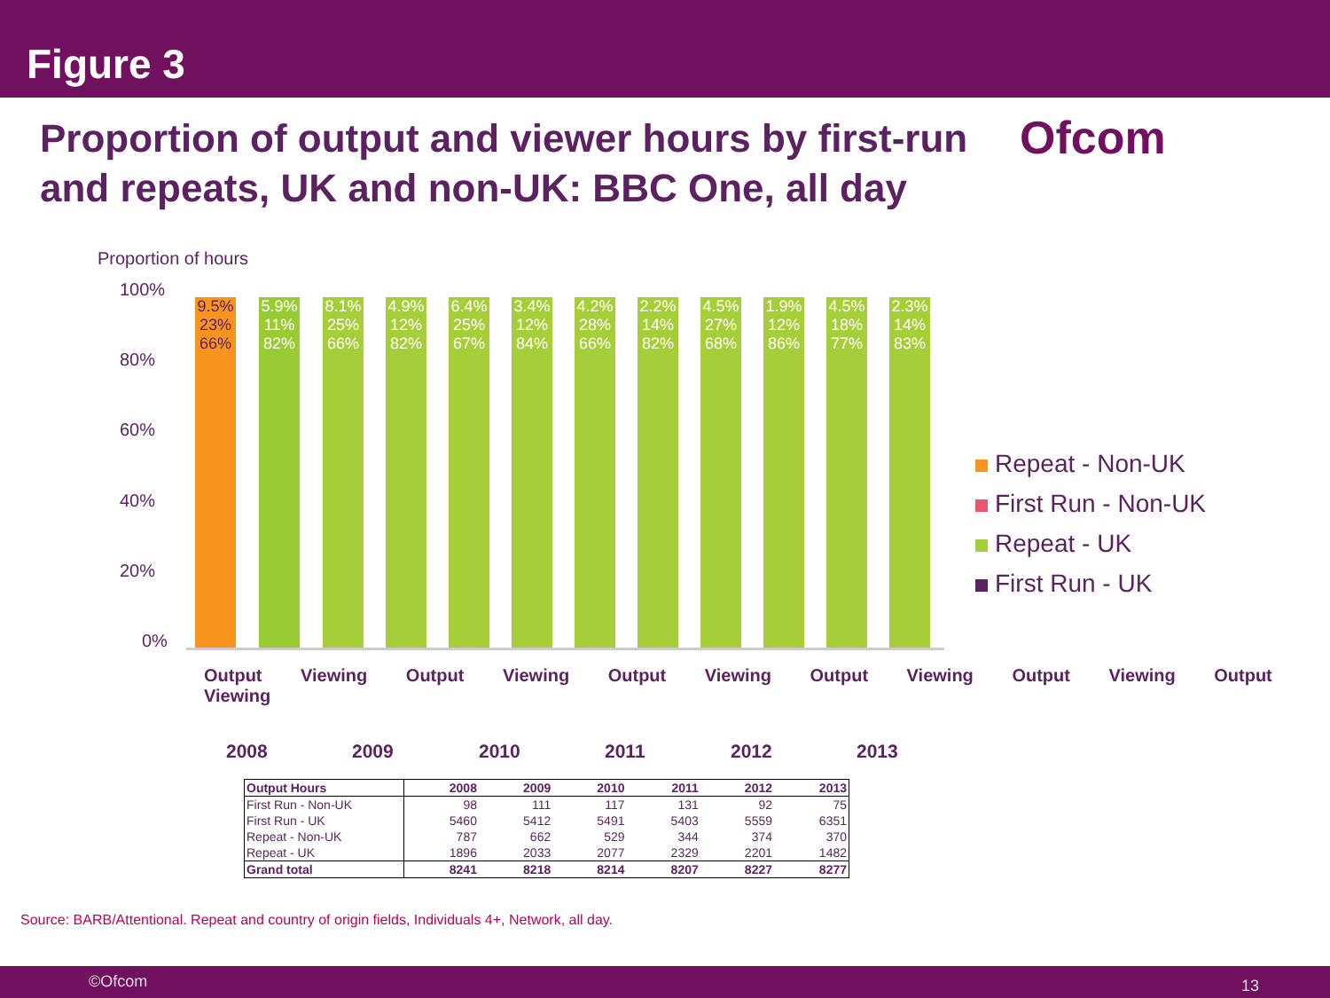Figure 3
Proportion of output and viewer hours by first-run and repeats, UK and non-UK: BBC One, all day
Ofcom
Proportion of hours
100%
80%
60%
40%
20%
0%
9.5% 23% 66%
5.9% 11% 82%
8.1% 25% 66%
4.9% 12% 82%
6.4% 25% 67%
3.4% 12% 84%
4.2% 28% 66%
2.2% 14% 82%
4.5% 27% 68%
1.9% 12% 86%
4.5% 18% 77%
2.3% 14% 83%
Output Viewing Output Viewing Output Viewing Output Viewing Output Viewing Output Viewing
2008 2009 2010 2011 2012 2013
Repeat - Non-UK
First Run - Non-UK
Repeat - UK
First Run - UK
| Output Hours | 2008 | 2009 | 2010 | 2011 | 2012 | 2013 |
| --- | --- | --- | --- | --- | --- | --- |
| First Run - Non-UK | 98 | 111 | 117 | 131 | 92 | 75 |
| First Run - UK | 5460 | 5412 | 5491 | 5403 | 5559 | 6351 |
| Repeat - Non-UK | 787 | 662 | 529 | 344 | 374 | 370 |
| Repeat - UK | 1896 | 2033 | 2077 | 2329 | 2201 | 1482 |
| Grand total | 8241 | 8218 | 8214 | 8207 | 8227 | 8277 |
Source: BARB/Attentional. Repeat and country of origin fields, Individuals 4+, Network, all day.
©Ofcom 13